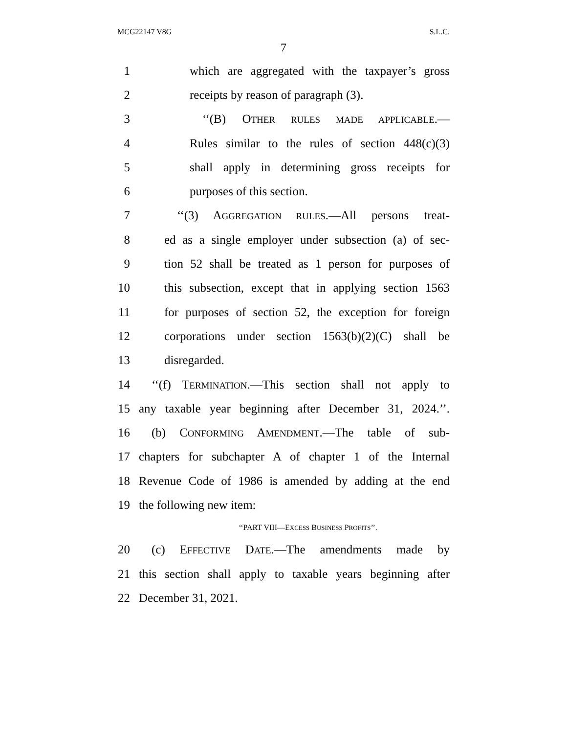MCG22147 V8G S.L.C.
7
1 which are aggregated with the taxpayer’s gross
2 receipts by reason of paragraph (3).
3 ‘‘(B) OTHER RULES MADE APPLICABLE.—
4 Rules similar to the rules of section 448(c)(3)
5 shall apply in determining gross receipts for
6 purposes of this section.
7 ‘‘(3) AGGREGATION RULES.—All persons treat-
8 ed as a single employer under subsection (a) of sec-
9 tion 52 shall be treated as 1 person for purposes of
10 this subsection, except that in applying section 1563
11 for purposes of section 52, the exception for foreign
12 corporations under section 1563(b)(2)(C) shall be
13 disregarded.
14 ‘‘(f) TERMINATION.—This section shall not apply to
15 any taxable year beginning after December 31, 2024.’’.
16 (b) CONFORMING AMENDMENT.—The table of sub-
17 chapters for subchapter A of chapter 1 of the Internal
18 Revenue Code of 1986 is amended by adding at the end
19 the following new item:
‘‘PART VIII—EXCESS BUSINESS PROFITS’’.
20 (c) EFFECTIVE DATE.—The amendments made by
21 this section shall apply to taxable years beginning after
22 December 31, 2021.